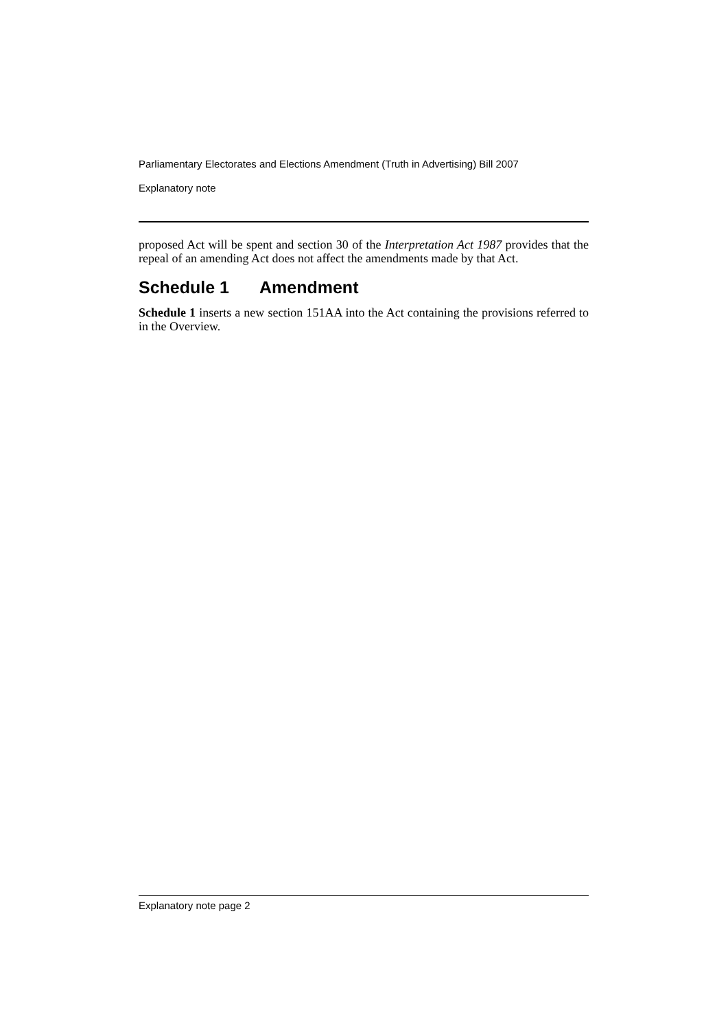Parliamentary Electorates and Elections Amendment (Truth in Advertising) Bill 2007
Explanatory note
proposed Act will be spent and section 30 of the Interpretation Act 1987 provides that the repeal of an amending Act does not affect the amendments made by that Act.
Schedule 1 Amendment
Schedule 1 inserts a new section 151AA into the Act containing the provisions referred to in the Overview.
Explanatory note page 2